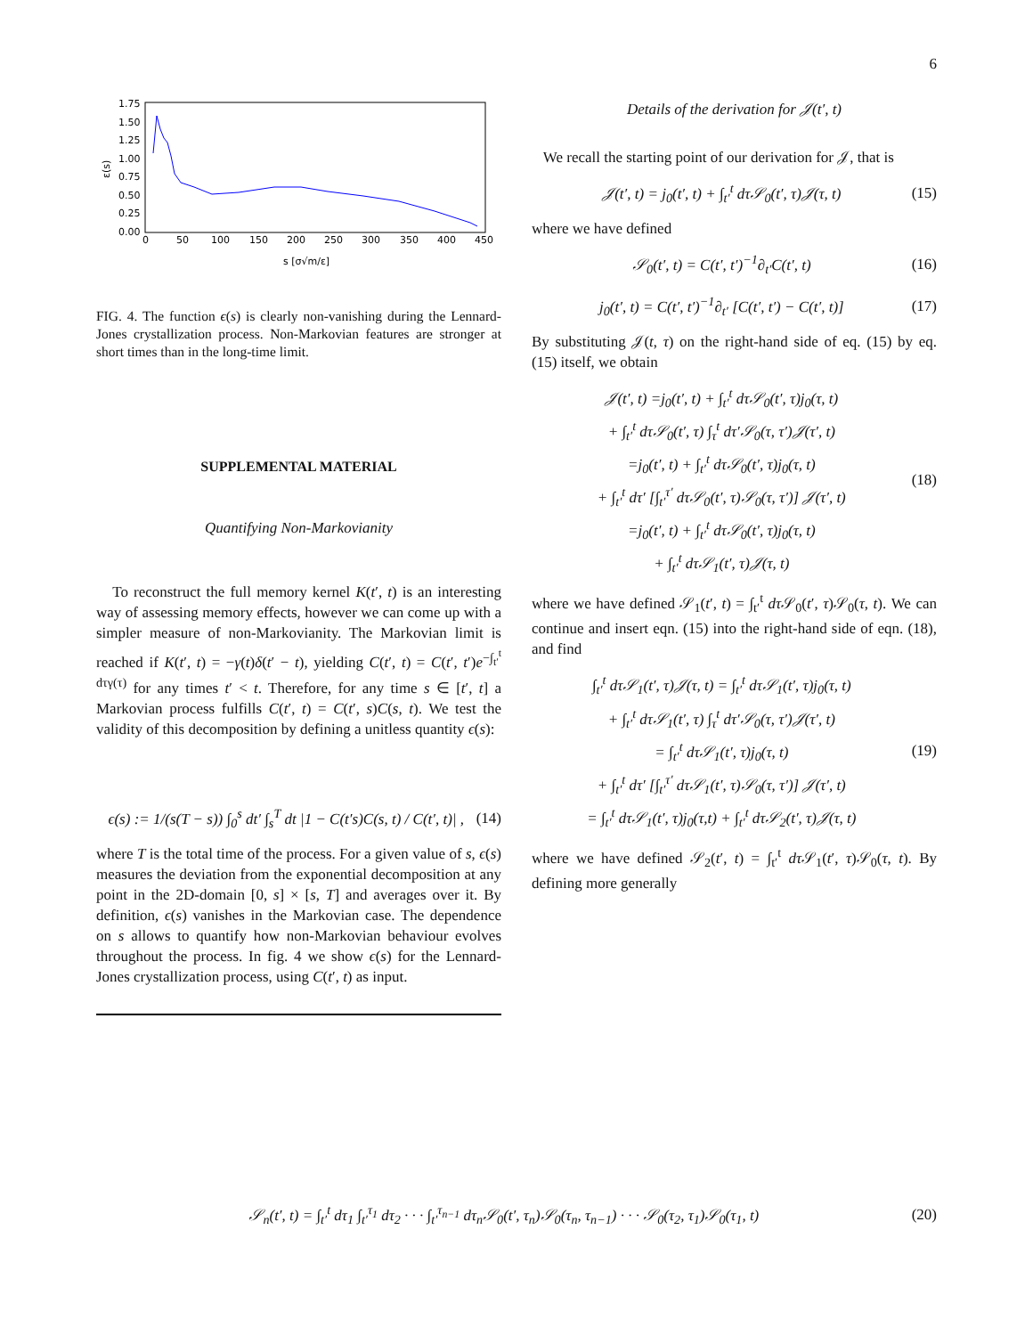6
1.75
1.50
1.25
1.00
0.75
0.50
0.25
0.00
0
50
100
150
200
250
300
350
400
450
ε(s)
s [σ√m/ε]
FIG. 4. The function ϵ(s) is clearly non-vanishing during the Lennard-Jones crystallization process. Non-Markovian features are stronger at short times than in the long-time limit.
SUPPLEMENTAL MATERIAL
Quantifying Non-Markovianity
To reconstruct the full memory kernel K(t′, t) is an interesting way of assessing memory effects, however we can come up with a simpler measure of non-Markovianity. The Markovian limit is reached if K(t′, t) = −γ(t)δ(t′ − t), yielding C(t′, t) = C(t′, t′)e<sup>−∫<sub>t′</sub><sup>t</sup> dτγ(τ)</sup> for any times t′ < t. Therefore, for any time s ∈ [t′, t] a Markovian process fulfills C(t′, t) = C(t′, s)C(s, t). We test the validity of this decomposition by defining a unitless quantity ϵ(s):
ϵ(s) := 1/(s(T − s)) ∫<sub>0</sub><sup>s</sup> dt′ ∫<sub>s</sub><sup>T</sup> dt |1 − C(t′s)C(s, t) / C(t′, t)| , (14)
where T is the total time of the process. For a given value of s, ϵ(s) measures the deviation from the exponential decomposition at any point in the 2D-domain [0, s] × [s, T] and averages over it. By definition, ϵ(s) vanishes in the Markovian case. The dependence on s allows to quantify how non-Markovian behaviour evolves throughout the process. In fig. 4 we show ϵ(s) for the Lennard-Jones crystallization process, using C(t′, t) as input.
Details of the derivation for 𝒥(t′, t)
We recall the starting point of our derivation for 𝒥, that is
𝒥(t′, t) = j<sub>0</sub>(t′, t) + ∫<sub>t′</sub><sup>t</sup> dτ𝒮<sub>0</sub>(t′, τ)𝒥(τ, t) (15)
where we have defined
𝒮<sub>0</sub>(t′, t) = C(t′, t′)<sup>−1</sup>∂<sub>t′</sub>C(t′, t) (16)
j<sub>0</sub>(t′, t) = C(t′, t′)<sup>−1</sup>∂<sub>t′</sub> [C(t′, t′) − C(t′, t)] (17)
By substituting 𝒥(t, τ) on the right-hand side of eq. (15) by eq. (15) itself, we obtain
𝒥(t′, t) =j<sub>0</sub>(t′, t) + ∫<sub>t′</sub><sup>t</sup> dτ𝒮<sub>0</sub>(t′, τ)j<sub>0</sub>(τ, t)
+ ∫<sub>t′</sub><sup>t</sup> dτ𝒮<sub>0</sub>(t′, τ) ∫<sub>τ</sub><sup>t</sup> dτ′𝒮<sub>0</sub>(τ, τ′)𝒥(τ′, t)
=j<sub>0</sub>(t′, t) + ∫<sub>t′</sub><sup>t</sup> dτ𝒮<sub>0</sub>(t′, τ)j<sub>0</sub>(τ, t)
+ ∫<sub>t′</sub><sup>t</sup> dτ′ [∫<sub>t′</sub><sup>τ′</sup> dτ𝒮<sub>0</sub>(t′, τ)𝒮<sub>0</sub>(τ, τ′)] 𝒥(τ′, t)
=j<sub>0</sub>(t′, t) + ∫<sub>t′</sub><sup>t</sup> dτ𝒮<sub>0</sub>(t′, τ)j<sub>0</sub>(τ, t)
+ ∫<sub>t′</sub><sup>t</sup> dτ𝒮<sub>1</sub>(t′, τ)𝒥(τ, t) (18)
where we have defined 𝒮<sub>1</sub>(t′, t) = ∫<sub>t′</sub><sup>t</sup> dτ 𝒮<sub>0</sub>(t′, τ)𝒮<sub>0</sub>(τ, t). We can continue and insert eqn. (15) into the right-hand side of eqn. (18), and find
∫<sub>t′</sub><sup>t</sup> dτ𝒮<sub>1</sub>(t′, τ)𝒥(τ, t) = ∫<sub>t′</sub><sup>t</sup> dτ𝒮<sub>1</sub>(t′, τ)j<sub>0</sub>(τ, t)
+ ∫<sub>t′</sub><sup>t</sup> dτ𝒮<sub>1</sub>(t′, τ) ∫<sub>τ</sub><sup>t</sup> dτ′𝒮<sub>0</sub>(τ, τ′)𝒥(τ′, t)
= ∫<sub>t′</sub><sup>t</sup> dτ𝒮<sub>1</sub>(t′, τ)j<sub>0</sub>(τ, t)
+ ∫<sub>t′</sub><sup>t</sup> dτ′ [∫<sub>t′</sub><sup>τ′</sup> dτ𝒮<sub>1</sub>(t′, τ)𝒮<sub>0</sub>(τ, τ′)] 𝒥(τ′, t)
= ∫<sub>t′</sub><sup>t</sup> dτ𝒮<sub>1</sub>(t′, τ)j<sub>0</sub>(τ,t) + ∫<sub>t′</sub><sup>t</sup> dτ𝒮<sub>2</sub>(t′, τ)𝒥(τ, t) (19)
where we have defined 𝒮<sub>2</sub>(t′, t) = ∫<sub>t′</sub><sup>t</sup> dτ 𝒮<sub>1</sub>(t′, τ)𝒮<sub>0</sub>(τ, t). By defining more generally
𝒮<sub>n</sub>(t′, t) = ∫<sub>t′</sub><sup>t</sup> dτ<sub>1</sub> ∫<sub>t′</sub><sup>τ<sub>1</sub></sup> dτ<sub>2</sub> · · · ∫<sub>t′</sub><sup>τ<sub>n−1</sub></sup> dτ<sub>n</sub>𝒮<sub>0</sub>(t′, τ<sub>n</sub>)𝒮<sub>0</sub>(τ<sub>n</sub>, τ<sub>n−1</sub>) · · · 𝒮<sub>0</sub>(τ<sub>2</sub>, τ<sub>1</sub>)𝒮<sub>0</sub>(τ<sub>1</sub>, t) (20)